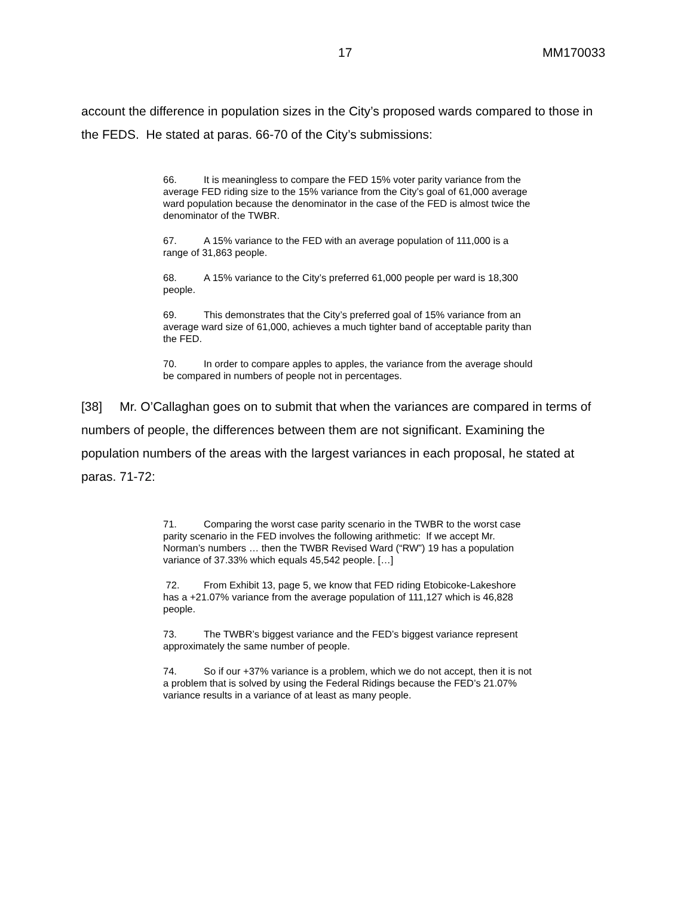17 MM170033
account the difference in population sizes in the City’s proposed wards compared to those in the FEDS. He stated at paras. 66-70 of the City’s submissions:
66. It is meaningless to compare the FED 15% voter parity variance from the average FED riding size to the 15% variance from the City’s goal of 61,000 average ward population because the denominator in the case of the FED is almost twice the denominator of the TWBR.
67. A 15% variance to the FED with an average population of 111,000 is a range of 31,863 people.
68. A 15% variance to the City’s preferred 61,000 people per ward is 18,300 people.
69. This demonstrates that the City’s preferred goal of 15% variance from an average ward size of 61,000, achieves a much tighter band of acceptable parity than the FED.
70. In order to compare apples to apples, the variance from the average should be compared in numbers of people not in percentages.
[38] Mr. O’Callaghan goes on to submit that when the variances are compared in terms of numbers of people, the differences between them are not significant. Examining the population numbers of the areas with the largest variances in each proposal, he stated at paras. 71-72:
71. Comparing the worst case parity scenario in the TWBR to the worst case parity scenario in the FED involves the following arithmetic: If we accept Mr. Norman’s numbers … then the TWBR Revised Ward (“RW”) 19 has a population variance of 37.33% which equals 45,542 people. […]
72. From Exhibit 13, page 5, we know that FED riding Etobicoke-Lakeshore has a +21.07% variance from the average population of 111,127 which is 46,828 people.
73. The TWBR’s biggest variance and the FED’s biggest variance represent approximately the same number of people.
74. So if our +37% variance is a problem, which we do not accept, then it is not a problem that is solved by using the Federal Ridings because the FED’s 21.07% variance results in a variance of at least as many people.